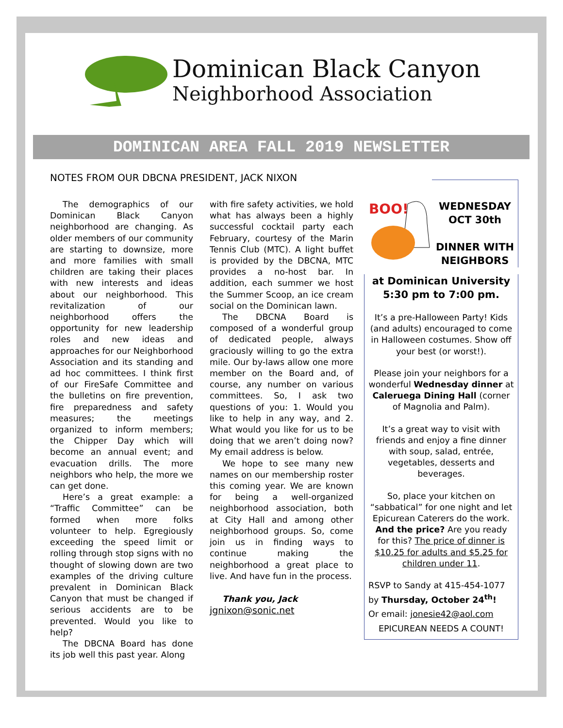Dominican Black Canyon
Neighborhood Association
DOMINICAN AREA FALL 2019 NEWSLETTER
NOTES FROM OUR DBCNA PRESIDENT, JACK NIXON
The demographics of our Dominican Black Canyon neighborhood are changing. As older members of our community are starting to downsize, more and more families with small children are taking their places with new interests and ideas about our neighborhood. This revitalization of our neighborhood offers the opportunity for new leadership roles and new ideas and approaches for our Neighborhood Association and its standing and ad hoc committees. I think first of our FireSafe Committee and the bulletins on fire prevention, fire preparedness and safety measures; the meetings organized to inform members; the Chipper Day which will become an annual event; and evacuation drills. The more neighbors who help, the more we can get done.
Here’s a great example: a “Traffic Committee” can be formed when more folks volunteer to help. Egregiously exceeding the speed limit or rolling through stop signs with no thought of slowing down are two examples of the driving culture prevalent in Dominican Black Canyon that must be changed if serious accidents are to be prevented. Would you like to help?
The DBCNA Board has done its job well this past year. Along
with fire safety activities, we hold what has always been a highly successful cocktail party each February, courtesy of the Marin Tennis Club (MTC). A light buffet is provided by the DBCNA, MTC provides a no-host bar. In addition, each summer we host the Summer Scoop, an ice cream social on the Dominican lawn.
The DBCNA Board is composed of a wonderful group of dedicated people, always graciously willing to go the extra mile. Our by-laws allow one more member on the Board and, of course, any number on various committees. So, I ask two questions of you: 1. Would you like to help in any way, and 2. What would you like for us to be doing that we aren’t doing now? My email address is below.
We hope to see many new names on our membership roster this coming year. We are known for being a well-organized neighborhood association, both at City Hall and among other neighborhood groups. So, come join us in finding ways to continue making the neighborhood a great place to live. And have fun in the process.
Thank you, Jack
jgnixon@sonic.net
BOO!
WEDNESDAY
OCT 30th
DINNER WITH NEIGHBORS
at Dominican University 5:30 pm to 7:00 pm.
It’s a pre-Halloween Party! Kids (and adults) encouraged to come in Halloween costumes. Show off your best (or worst!).
Please join your neighbors for a wonderful Wednesday dinner at Caleruega Dining Hall (corner of Magnolia and Palm).
It’s a great way to visit with friends and enjoy a fine dinner with soup, salad, entrée, vegetables, desserts and beverages.
So, place your kitchen on “sabbatical” for one night and let Epicurean Caterers do the work. And the price? Are you ready for this? The price of dinner is $10.25 for adults and $5.25 for children under 11.
RSVP to Sandy at 415-454-1077 by Thursday, October 24<sup>th</sup>!
Or email: jonesie42@aol.com
EPICUREAN NEEDS A COUNT!